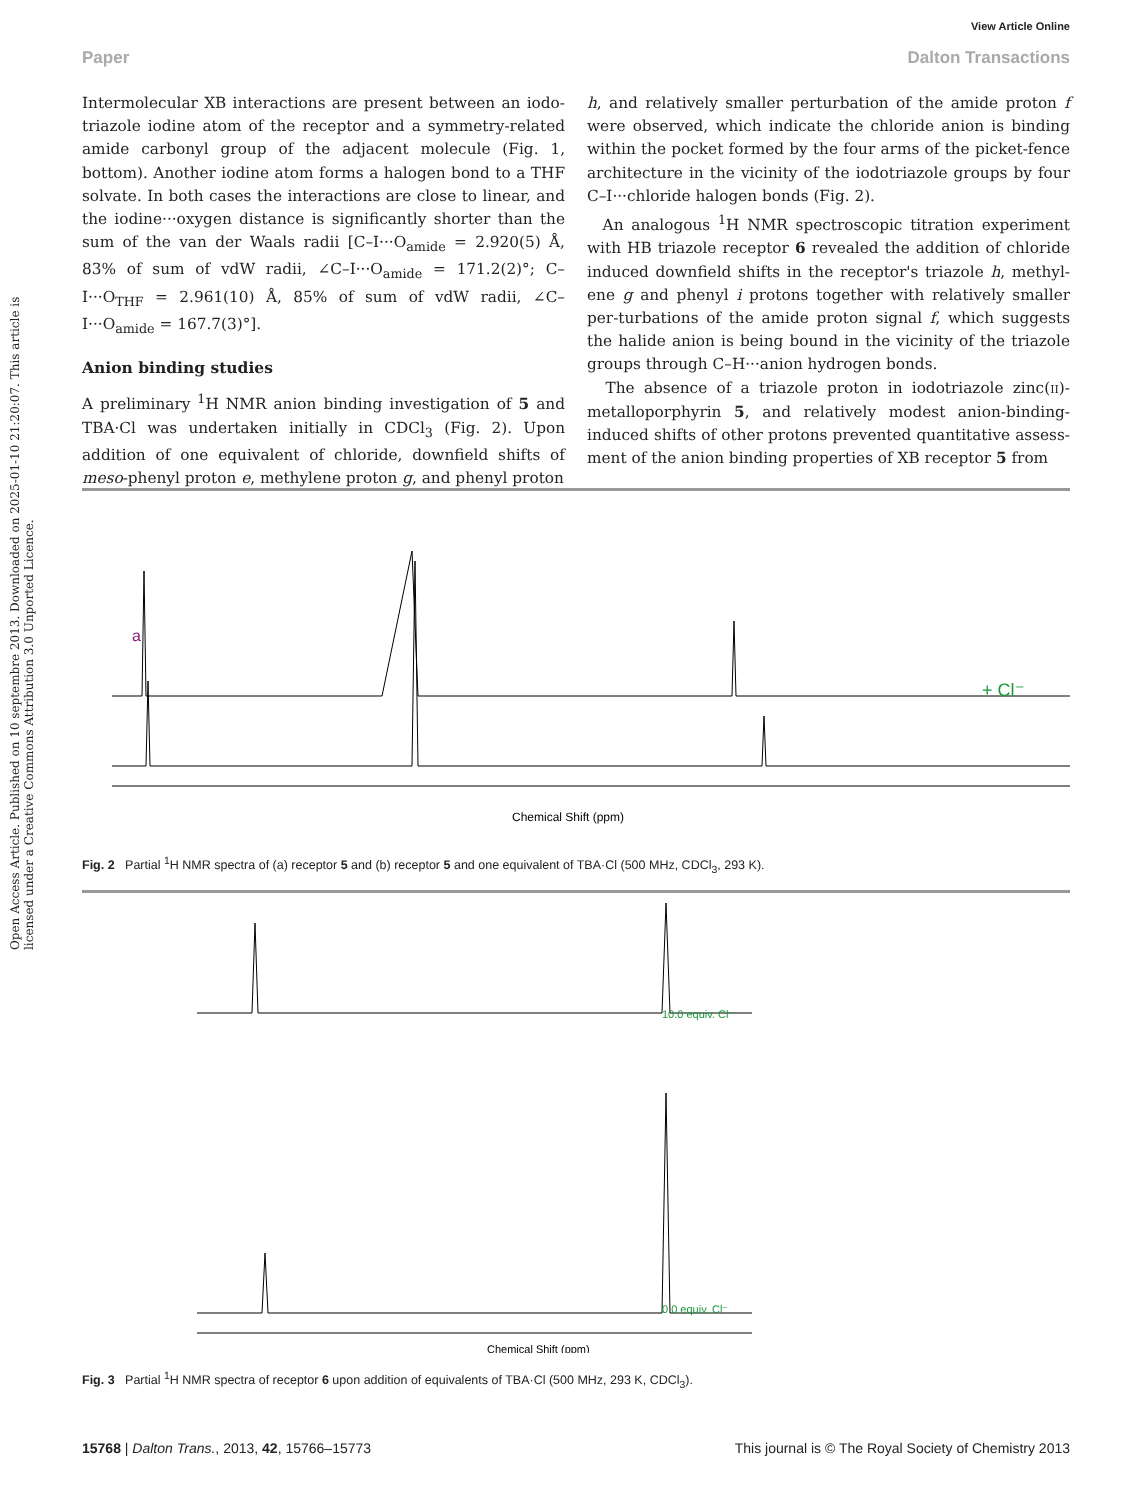View Article Online
Paper Dalton Transactions
Open Access Article. Published on 10 septembre 2013. Downloaded on 2025-01-10 21:20:07. This article is licensed under a Creative Commons Attribution 3.0 Unported Licence.
Intermolecular XB interactions are present between an iodo-triazole iodine atom of the receptor and a symmetry-related amide carbonyl group of the adjacent molecule (Fig. 1, bottom). Another iodine atom forms a halogen bond to a THF solvate. In both cases the interactions are close to linear, and the iodine···oxygen distance is significantly shorter than the sum of the van der Waals radii [C–I···O<sub>amide</sub> = 2.920(5) Å, 83% of sum of vdW radii, ∠C–I···O<sub>amide</sub> = 171.2(2)°; C–I···O<sub>THF</sub> = 2.961(10) Å, 85% of sum of vdW radii, ∠C–I···O<sub>amide</sub> = 167.7(3)°].
Anion binding studies
A preliminary <sup>1</sup>H NMR anion binding investigation of 5 and TBA·Cl was undertaken initially in CDCl<sub>3</sub> (Fig. 2). Upon addition of one equivalent of chloride, downfield shifts of meso-phenyl proton e, methylene proton g, and phenyl proton
h, and relatively smaller perturbation of the amide proton f were observed, which indicate the chloride anion is binding within the pocket formed by the four arms of the picket-fence architecture in the vicinity of the iodotriazole groups by four C–I···chloride halogen bonds (Fig. 2).
An analogous <sup>1</sup>H NMR spectroscopic titration experiment with HB triazole receptor 6 revealed the addition of chloride induced downfield shifts in the receptor's triazole h, methyl-ene g and phenyl i protons together with relatively smaller per-turbations of the amide proton signal f, which suggests the halide anion is being bound in the vicinity of the triazole groups through C–H···anion hydrogen bonds.
The absence of a triazole proton in iodotriazole zinc(II)-metalloporphyrin 5, and relatively modest anion-binding-induced shifts of other protons prevented quantitative assess-ment of the anion binding properties of XB receptor 5 from
Chemical Shift (ppm)
a
+ Cl⁻
Fig. 2 Partial <sup>1</sup>H NMR spectra of (a) receptor 5 and (b) receptor 5 and one equivalent of TBA·Cl (500 MHz, CDCl<sub>3</sub>, 293 K).
Chemical Shift (ppm)
10.0 equiv. Cl⁻
0.0 equiv. Cl⁻
Fig. 3 Partial <sup>1</sup>H NMR spectra of receptor 6 upon addition of equivalents of TBA·Cl (500 MHz, 293 K, CDCl<sub>3</sub>).
15768 | Dalton Trans., 2013, 42, 15766–15773 This journal is © The Royal Society of Chemistry 2013